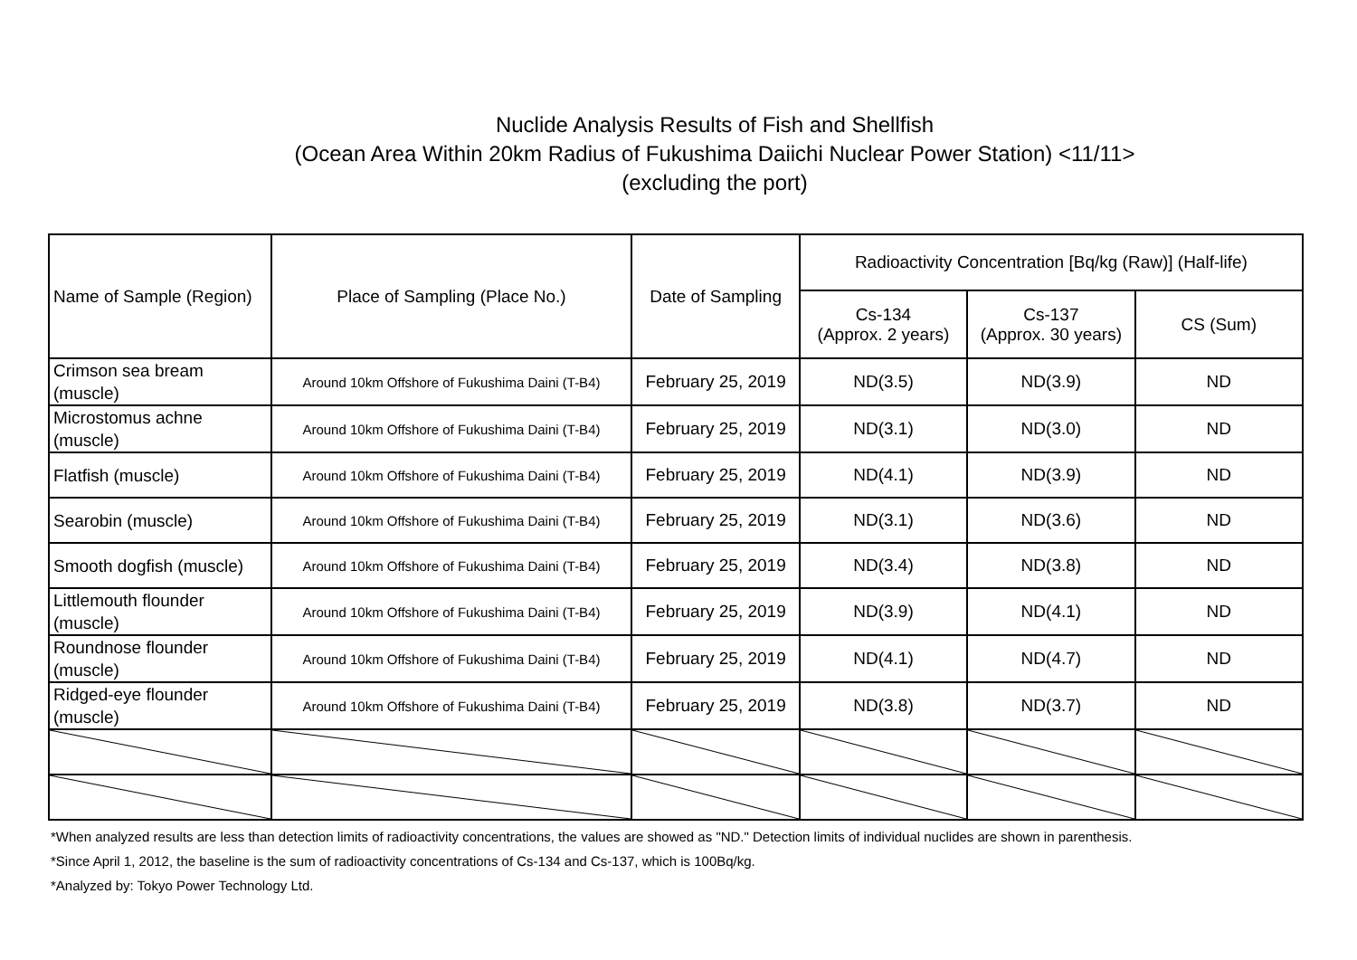Nuclide Analysis Results of Fish and Shellfish
(Ocean Area Within 20km Radius of Fukushima Daiichi Nuclear Power Station) <11/11>
(excluding the port)
| Name of Sample (Region) | Place of Sampling (Place No.) | Date of Sampling | Radioactivity Concentration [Bq/kg (Raw)] (Half-life) | | |
| --- | --- | --- | --- | --- | --- |
| | | | Cs-134 (Approx. 2 years) | Cs-137 (Approx. 30 years) | CS (Sum) |
| Crimson sea bream (muscle) | Around 10km Offshore of Fukushima Daini (T-B4) | February 25, 2019 | ND(3.5) | ND(3.9) | ND |
| Microstomus achne (muscle) | Around 10km Offshore of Fukushima Daini (T-B4) | February 25, 2019 | ND(3.1) | ND(3.0) | ND |
| Flatfish (muscle) | Around 10km Offshore of Fukushima Daini (T-B4) | February 25, 2019 | ND(4.1) | ND(3.9) | ND |
| Searobin (muscle) | Around 10km Offshore of Fukushima Daini (T-B4) | February 25, 2019 | ND(3.1) | ND(3.6) | ND |
| Smooth dogfish (muscle) | Around 10km Offshore of Fukushima Daini (T-B4) | February 25, 2019 | ND(3.4) | ND(3.8) | ND |
| Littlemouth flounder (muscle) | Around 10km Offshore of Fukushima Daini (T-B4) | February 25, 2019 | ND(3.9) | ND(4.1) | ND |
| Roundnose flounder (muscle) | Around 10km Offshore of Fukushima Daini (T-B4) | February 25, 2019 | ND(4.1) | ND(4.7) | ND |
| Ridged-eye flounder (muscle) | Around 10km Offshore of Fukushima Daini (T-B4) | February 25, 2019 | ND(3.8) | ND(3.7) | ND |
*When analyzed results are less than detection limits of radioactivity concentrations, the values are showed as "ND." Detection limits of individual nuclides are shown in parenthesis.
*Since April 1, 2012, the baseline is the sum of radioactivity concentrations of Cs-134 and Cs-137, which is 100Bq/kg.
*Analyzed by: Tokyo Power Technology Ltd.